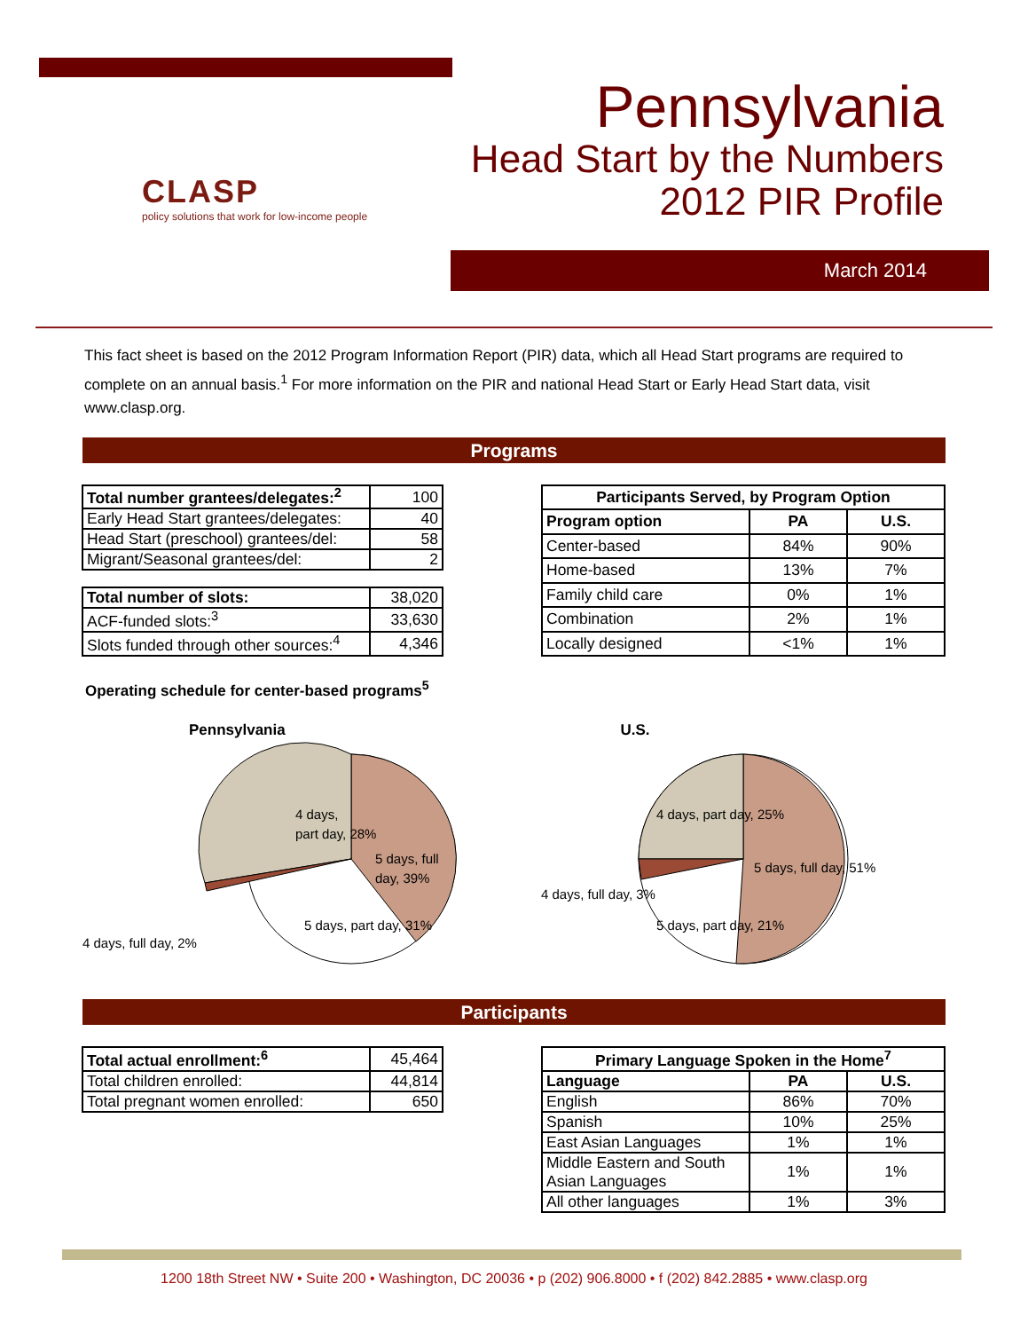CLASP
policy solutions that work for low-income people
Pennsylvania
Head Start by the Numbers
2012 PIR Profile
March 2014
This fact sheet is based on the 2012 Program Information Report (PIR) data, which all Head Start programs are required to complete on an annual basis.<sup>1</sup> For more information on the PIR and national Head Start or Early Head Start data, visit www.clasp.org.
Programs
| Total number grantees/delegates:<sup>2</sup> | 100 |
| Early Head Start grantees/delegates: | 40 |
| Head Start (preschool) grantees/del: | 58 |
| Migrant/Seasonal grantees/del: | 2 |
| Total number of slots: | 38,020 |
| ACF-funded slots:<sup>3</sup> | 33,630 |
| Slots funded through other sources:<sup>4</sup> | 4,346 |
| Participants Served, by Program Option | | |
| --- | --- | --- |
| Program option | PA | U.S. |
| Center-based | 84% | 90% |
| Home-based | 13% | 7% |
| Family child care | 0% | 1% |
| Combination | 2% | 1% |
| Locally designed | <1% | 1% |
Operating schedule for center-based programs<sup>5</sup>
Pennsylvania
4 days,
part day, 28%
5 days, full
day, 39%
5 days, part day, 31%
4 days, full day, 2%
U.S.
4 days, part day, 25%
5 days, full day, 51%
5 days, part day, 21%
4 days, full day, 3%
Participants
| Total actual enrollment:<sup>6</sup> | 45,464 |
| Total children enrolled: | 44,814 |
| Total pregnant women enrolled: | 650 |
| Primary Language Spoken in the Home<sup>7</sup> | | |
| --- | --- | --- |
| Language | PA | U.S. |
| English | 86% | 70% |
| Spanish | 10% | 25% |
| East Asian Languages | 1% | 1% |
| Middle Eastern and South Asian Languages | 1% | 1% |
| All other languages | 1% | 3% |
1200 18th Street NW • Suite 200 • Washington, DC 20036 • p (202) 906.8000 • f (202) 842.2885 • www.clasp.org